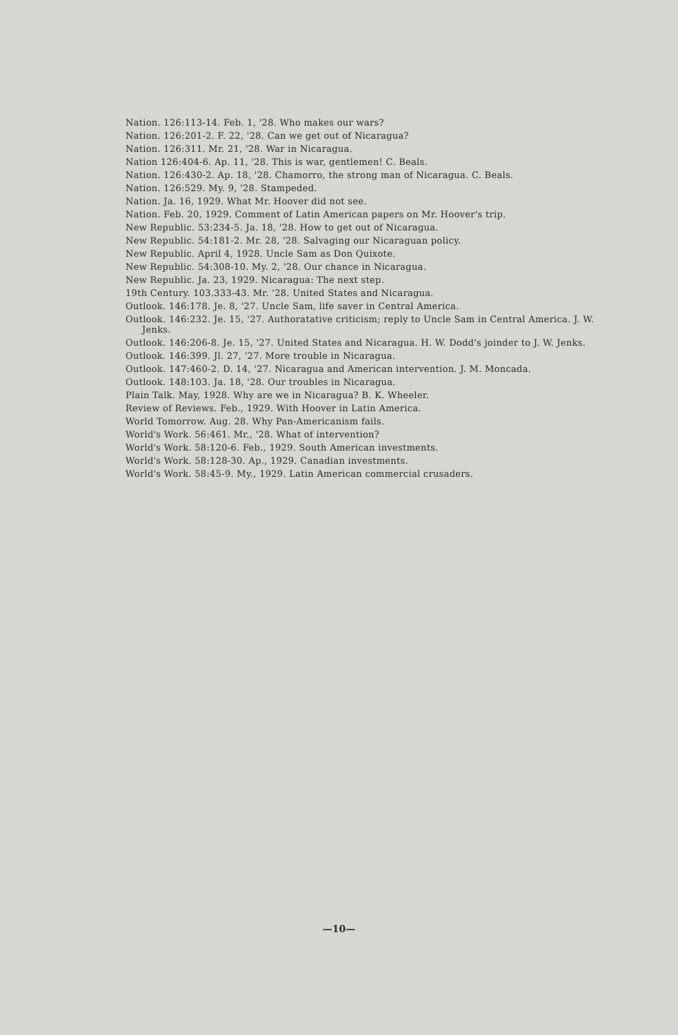Nation. 126:113-14. Feb. 1, '28. Who makes our wars?
Nation. 126:201-2. F. 22, '28. Can we get out of Nicaragua?
Nation. 126:311. Mr. 21, '28. War in Nicaragua.
Nation 126:404-6. Ap. 11, '28. This is war, gentlemen! C. Beals.
Nation. 126:430-2. Ap. 18, '28. Chamorro, the strong man of Nicaragua. C. Beals.
Nation. 126:529. My. 9, '28. Stampeded.
Nation. Ja. 16, 1929. What Mr. Hoover did not see.
Nation. Feb. 20, 1929. Comment of Latin American papers on Mr. Hoover's trip.
New Republic. 53:234-5. Ja. 18, '28. How to get out of Nicaragua.
New Republic. 54:181-2. Mr. 28, '28. Salvaging our Nicaraguan policy.
New Republic. April 4, 1928. Uncle Sam as Don Quixote.
New Republic. 54:308-10. My. 2, '28. Our chance in Nicaragua.
New Republic. Ja. 23, 1929. Nicaragua: The next step.
19th Century. 103.333-43. Mr. '28. United States and Nicaragua.
Outlook. 146:178. Je. 8, '27. Uncle Sam, life saver in Central America.
Outlook. 146:232. Je. 15, '27. Authoratative criticism; reply to Uncle Sam in Central America. J. W. Jenks.
Outlook. 146:206-8. Je. 15, '27. United States and Nicaragua. H. W. Dodd's joinder to J. W. Jenks.
Outlook. 146:399. Jl. 27, '27. More trouble in Nicaragua.
Outlook. 147:460-2. D. 14, '27. Nicaragua and American intervention. J. M. Moncada.
Outlook. 148:103. Ja. 18, '28. Our troubles in Nicaragua.
Plain Talk. May, 1928. Why are we in Nicaragua? B. K. Wheeler.
Review of Reviews. Feb., 1929. With Hoover in Latin America.
World Tomorrow. Aug. 28. Why Pan-Americanism fails.
World's Work. 56:461. Mr., '28. What of intervention?
World's Work. 58:120-6. Feb., 1929. South American investments.
World's Work. 58:128-30. Ap., 1929. Canadian investments.
World's Work. 58:45-9. My., 1929. Latin American commercial crusaders.
—10—